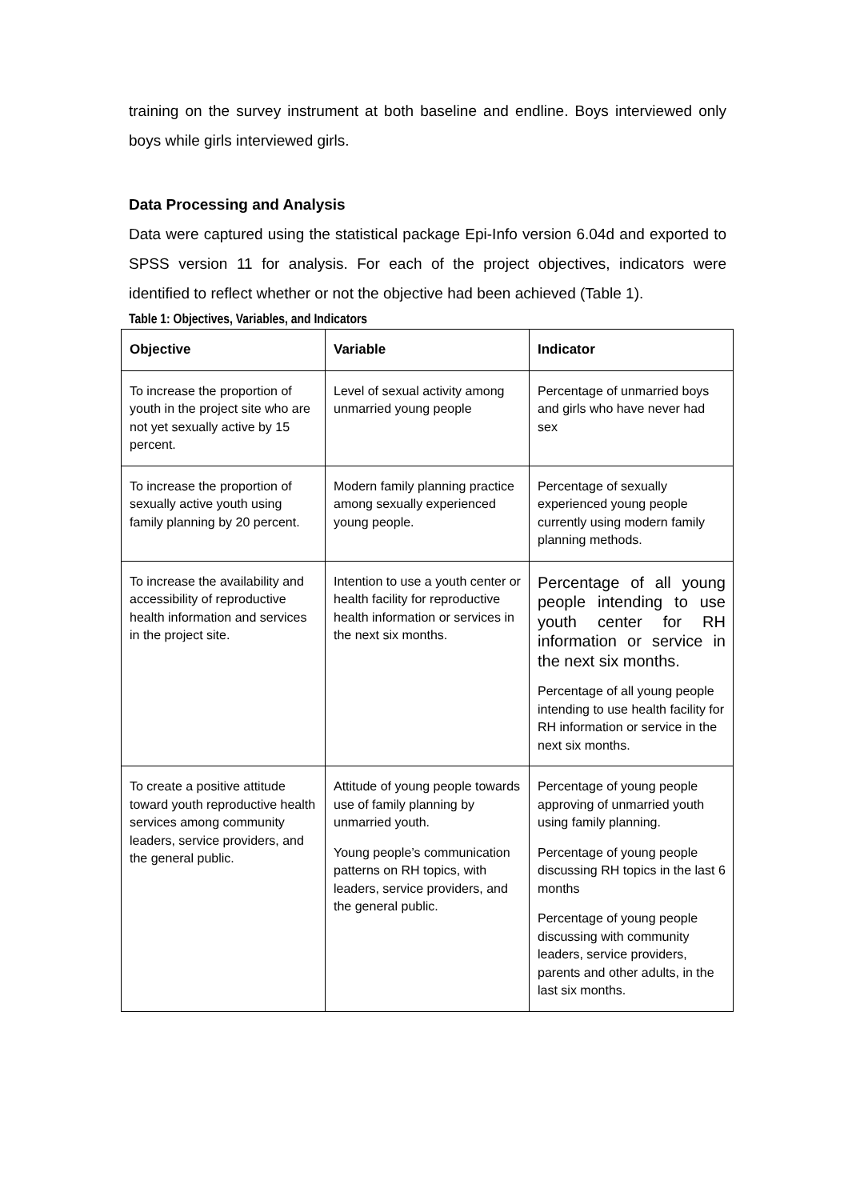training on the survey instrument at both baseline and endline. Boys interviewed only boys while girls interviewed girls.
Data Processing and Analysis
Data were captured using the statistical package Epi-Info version 6.04d and exported to SPSS version 11 for analysis. For each of the project objectives, indicators were identified to reflect whether or not the objective had been achieved (Table 1).
Table 1: Objectives, Variables, and Indicators
| Objective | Variable | Indicator |
| --- | --- | --- |
| To increase the proportion of youth in the project site who are not yet sexually active by 15 percent. | Level of sexual activity among unmarried young people | Percentage of unmarried boys and girls who have never had sex |
| To increase the proportion of sexually active youth using family planning by 20 percent. | Modern family planning practice among sexually experienced young people. | Percentage of sexually experienced young people currently using modern family planning methods. |
| To increase the availability and accessibility of reproductive health information and services in the project site. | Intention to use a youth center or health facility for reproductive health information or services in the next six months. | Percentage of all young people intending to use youth center for RH information or service in the next six months. Percentage of all young people intending to use health facility for RH information or service in the next six months. |
| To create a positive attitude toward youth reproductive health services among community leaders, service providers, and the general public. | Attitude of young people towards use of family planning by unmarried youth. Young people’s communication patterns on RH topics, with leaders, service providers, and the general public. | Percentage of young people approving of unmarried youth using family planning. Percentage of young people discussing RH topics in the last 6 months Percentage of young people discussing with community leaders, service providers, parents and other adults, in the last six months. |